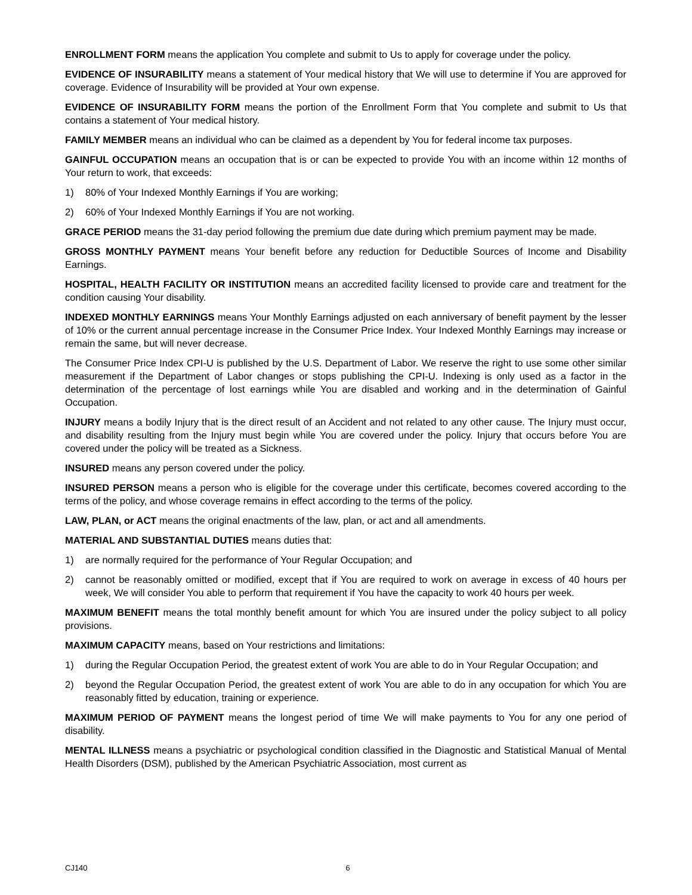ENROLLMENT FORM means the application You complete and submit to Us to apply for coverage under the policy.
EVIDENCE OF INSURABILITY means a statement of Your medical history that We will use to determine if You are approved for coverage. Evidence of Insurability will be provided at Your own expense.
EVIDENCE OF INSURABILITY FORM means the portion of the Enrollment Form that You complete and submit to Us that contains a statement of Your medical history.
FAMILY MEMBER means an individual who can be claimed as a dependent by You for federal income tax purposes.
GAINFUL OCCUPATION means an occupation that is or can be expected to provide You with an income within 12 months of Your return to work, that exceeds:
1) 80% of Your Indexed Monthly Earnings if You are working;
2) 60% of Your Indexed Monthly Earnings if You are not working.
GRACE PERIOD means the 31-day period following the premium due date during which premium payment may be made.
GROSS MONTHLY PAYMENT means Your benefit before any reduction for Deductible Sources of Income and Disability Earnings.
HOSPITAL, HEALTH FACILITY OR INSTITUTION means an accredited facility licensed to provide care and treatment for the condition causing Your disability.
INDEXED MONTHLY EARNINGS means Your Monthly Earnings adjusted on each anniversary of benefit payment by the lesser of 10% or the current annual percentage increase in the Consumer Price Index. Your Indexed Monthly Earnings may increase or remain the same, but will never decrease.
The Consumer Price Index CPI-U is published by the U.S. Department of Labor. We reserve the right to use some other similar measurement if the Department of Labor changes or stops publishing the CPI-U. Indexing is only used as a factor in the determination of the percentage of lost earnings while You are disabled and working and in the determination of Gainful Occupation.
INJURY means a bodily Injury that is the direct result of an Accident and not related to any other cause. The Injury must occur, and disability resulting from the Injury must begin while You are covered under the policy. Injury that occurs before You are covered under the policy will be treated as a Sickness.
INSURED means any person covered under the policy.
INSURED PERSON means a person who is eligible for the coverage under this certificate, becomes covered according to the terms of the policy, and whose coverage remains in effect according to the terms of the policy.
LAW, PLAN, or ACT means the original enactments of the law, plan, or act and all amendments.
MATERIAL AND SUBSTANTIAL DUTIES means duties that:
1) are normally required for the performance of Your Regular Occupation; and
2) cannot be reasonably omitted or modified, except that if You are required to work on average in excess of 40 hours per week, We will consider You able to perform that requirement if You have the capacity to work 40 hours per week.
MAXIMUM BENEFIT means the total monthly benefit amount for which You are insured under the policy subject to all policy provisions.
MAXIMUM CAPACITY means, based on Your restrictions and limitations:
1) during the Regular Occupation Period, the greatest extent of work You are able to do in Your Regular Occupation; and
2) beyond the Regular Occupation Period, the greatest extent of work You are able to do in any occupation for which You are reasonably fitted by education, training or experience.
MAXIMUM PERIOD OF PAYMENT means the longest period of time We will make payments to You for any one period of disability.
MENTAL ILLNESS means a psychiatric or psychological condition classified in the Diagnostic and Statistical Manual of Mental Health Disorders (DSM), published by the American Psychiatric Association, most current as
CJ140 6